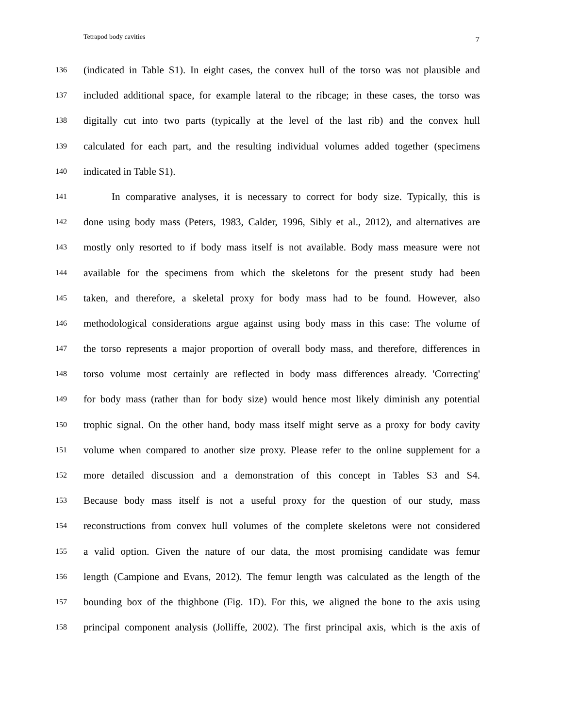Tetrapod body cavities 7
136 (indicated in Table S1). In eight cases, the convex hull of the torso was not plausible and
137 included additional space, for example lateral to the ribcage; in these cases, the torso was
138 digitally cut into two parts (typically at the level of the last rib) and the convex hull
139 calculated for each part, and the resulting individual volumes added together (specimens
140 indicated in Table S1).
141 In comparative analyses, it is necessary to correct for body size. Typically, this is
142 done using body mass (Peters, 1983, Calder, 1996, Sibly et al., 2012), and alternatives are
143 mostly only resorted to if body mass itself is not available. Body mass measure were not
144 available for the specimens from which the skeletons for the present study had been
145 taken, and therefore, a skeletal proxy for body mass had to be found. However, also
146 methodological considerations argue against using body mass in this case: The volume of
147 the torso represents a major proportion of overall body mass, and therefore, differences in
148 torso volume most certainly are reflected in body mass differences already. 'Correcting'
149 for body mass (rather than for body size) would hence most likely diminish any potential
150 trophic signal. On the other hand, body mass itself might serve as a proxy for body cavity
151 volume when compared to another size proxy. Please refer to the online supplement for a
152 more detailed discussion and a demonstration of this concept in Tables S3 and S4.
153 Because body mass itself is not a useful proxy for the question of our study, mass
154 reconstructions from convex hull volumes of the complete skeletons were not considered
155 a valid option. Given the nature of our data, the most promising candidate was femur
156 length (Campione and Evans, 2012). The femur length was calculated as the length of the
157 bounding box of the thighbone (Fig. 1D). For this, we aligned the bone to the axis using
158 principal component analysis (Jolliffe, 2002). The first principal axis, which is the axis of